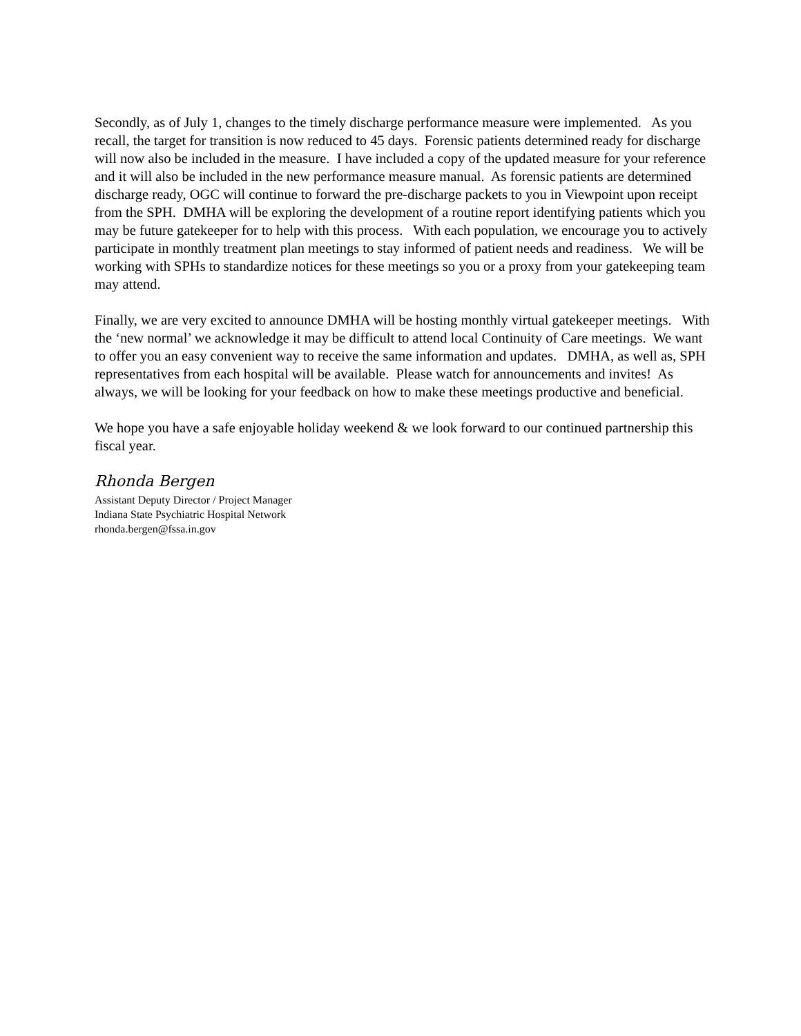Secondly, as of July 1, changes to the timely discharge performance measure were implemented. As you recall, the target for transition is now reduced to 45 days. Forensic patients determined ready for discharge will now also be included in the measure. I have included a copy of the updated measure for your reference and it will also be included in the new performance measure manual. As forensic patients are determined discharge ready, OGC will continue to forward the pre-discharge packets to you in Viewpoint upon receipt from the SPH. DMHA will be exploring the development of a routine report identifying patients which you may be future gatekeeper for to help with this process. With each population, we encourage you to actively participate in monthly treatment plan meetings to stay informed of patient needs and readiness. We will be working with SPHs to standardize notices for these meetings so you or a proxy from your gatekeeping team may attend.
Finally, we are very excited to announce DMHA will be hosting monthly virtual gatekeeper meetings. With the ‘new normal’ we acknowledge it may be difficult to attend local Continuity of Care meetings. We want to offer you an easy convenient way to receive the same information and updates. DMHA, as well as, SPH representatives from each hospital will be available. Please watch for announcements and invites! As always, we will be looking for your feedback on how to make these meetings productive and beneficial.
We hope you have a safe enjoyable holiday weekend & we look forward to our continued partnership this fiscal year.
Rhonda Bergen
Assistant Deputy Director / Project Manager
Indiana State Psychiatric Hospital Network
rhonda.bergen@fssa.in.gov